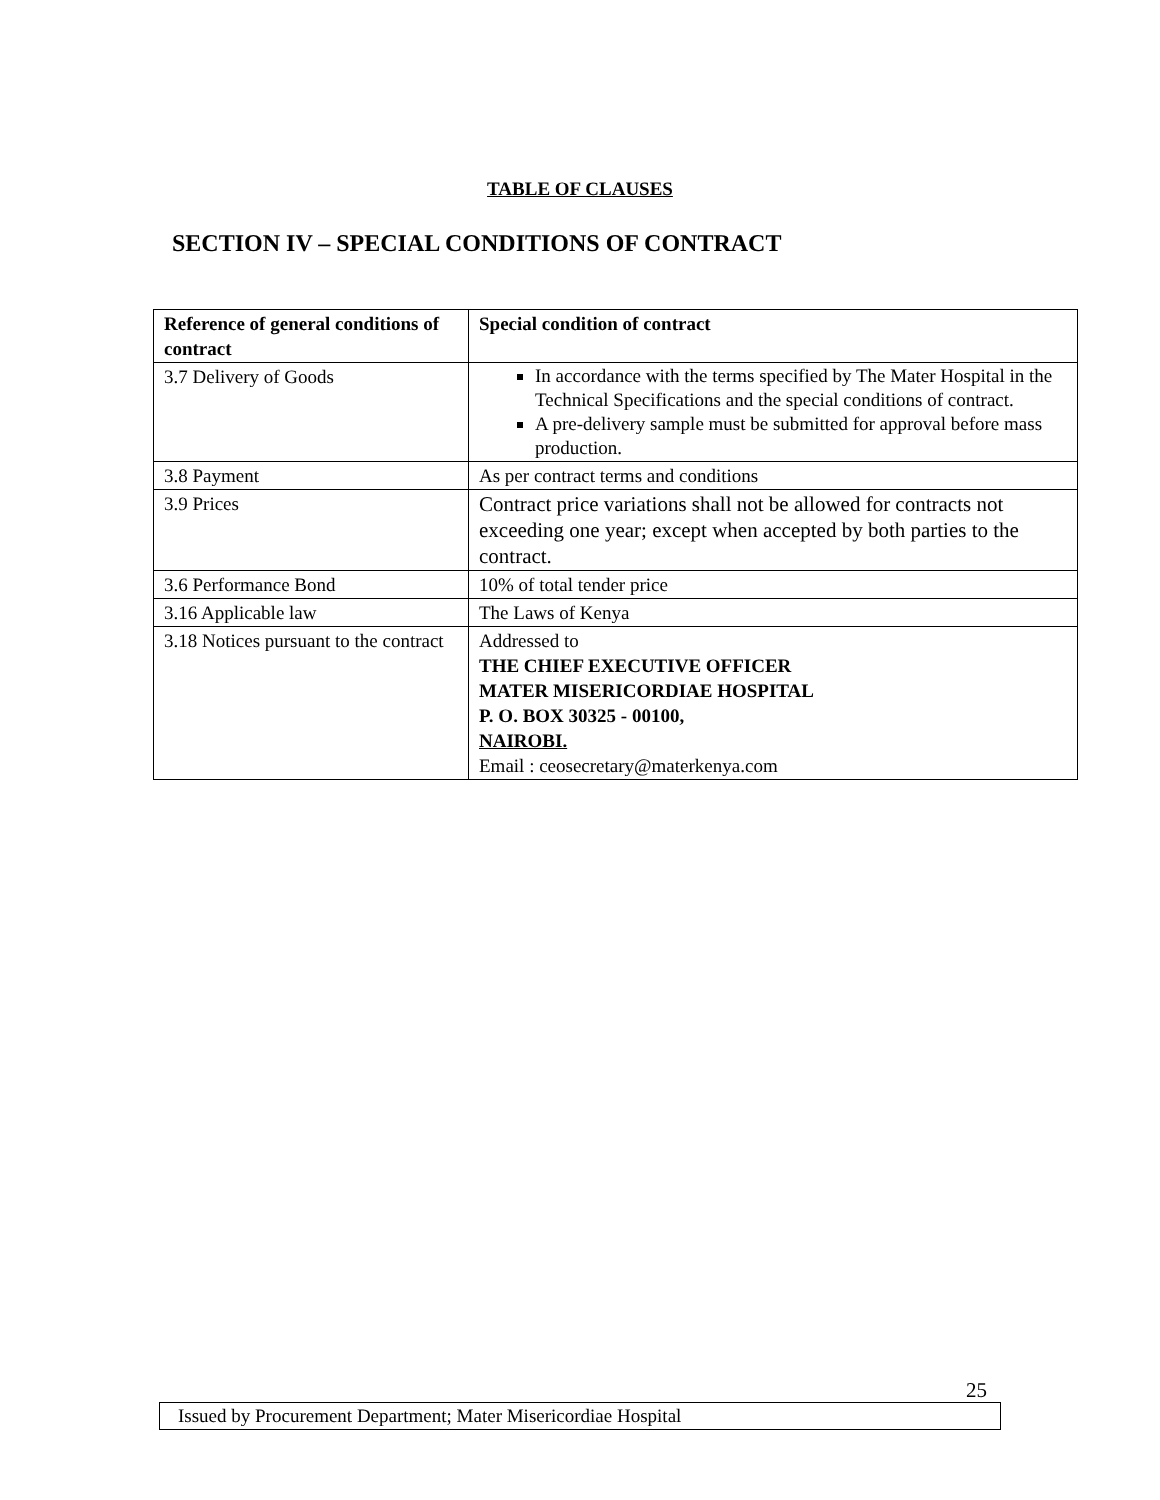TABLE OF CLAUSES
SECTION IV – SPECIAL CONDITIONS OF CONTRACT
| Reference of general conditions of contract | Special condition of contract |
| --- | --- |
| 3.7 Delivery of Goods | In accordance with the terms specified by The Mater Hospital in the Technical Specifications and the special conditions of contract. A pre-delivery sample must be submitted for approval before mass production. |
| 3.8 Payment | As per contract terms and conditions |
| 3.9 Prices | Contract price variations shall not be allowed for contracts not exceeding one year; except when accepted by both parties to the contract. |
| 3.6 Performance Bond | 10% of total tender price |
| 3.16 Applicable law | The Laws of Kenya |
| 3.18 Notices pursuant to the contract | Addressed to THE CHIEF EXECUTIVE OFFICER MATER MISERICORDIAE HOSPITAL P. O. BOX 30325 - 00100, NAIROBI. Email : ceosecretary@materkenya.com |
25
Issued by Procurement Department; Mater Misericordiae Hospital